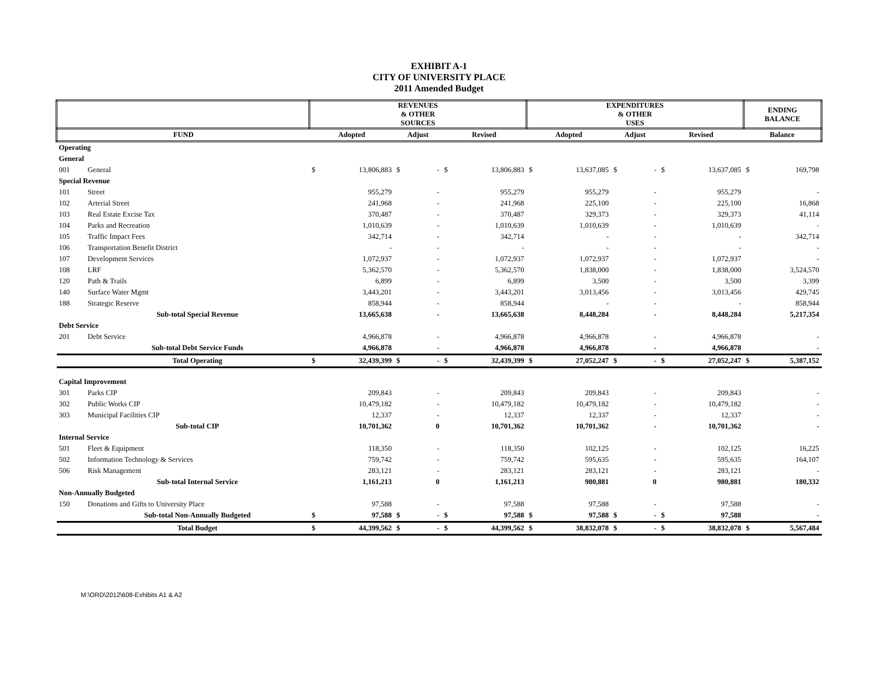EXHIBIT A-1
CITY OF UNIVERSITY PLACE
2011 Amended Budget
| | | REVENUES & OTHER SOURCES | | | | | | EXPENDITURES & OTHER USES | | | | | | ENDING BALANCE | |
| --- | --- | --- | --- | --- | --- | --- | --- | --- | --- | --- | --- | --- | --- | --- | --- |
| FUND | | Adopted | | Adjust | | Revised | | Adopted | | Adjust | | Revised | | Balance | |
| Operating | | | | | | | | | | | | | | | |
| General | | | | | | | | | | | | | | | |
| 001 | General | $ | 13,806,883 | $ | - | $ | 13,806,883 | $ | 13,637,085 | $ | - | $ | 13,637,085 | $ | 169,798 |
| Special Revenue | | | | | | | | | | | | | | | |
| 101 | Street | | 955,279 | | - | | 955,279 | | 955,279 | | - | | 955,279 | | - |
| 102 | Arterial Street | | 241,968 | | - | | 241,968 | | 225,100 | | - | | 225,100 | | 16,868 |
| 103 | Real Estate Excise Tax | | 370,487 | | - | | 370,487 | | 329,373 | | - | | 329,373 | | 41,114 |
| 104 | Parks and Recreation | | 1,010,639 | | - | | 1,010,639 | | 1,010,639 | | - | | 1,010,639 | | - |
| 105 | Traffic Impact Fees | | 342,714 | | - | | 342,714 | | - | | - | | - | | 342,714 |
| 106 | Transportation Benefit District | | - | | - | | - | | - | | - | | - | | - |
| 107 | Development Services | | 1,072,937 | | - | | 1,072,937 | | 1,072,937 | | - | | 1,072,937 | | - |
| 108 | LRF | | 5,362,570 | | - | | 5,362,570 | | 1,838,000 | | - | | 1,838,000 | | 3,524,570 |
| 120 | Path & Trails | | 6,899 | | - | | 6,899 | | 3,500 | | - | | 3,500 | | 3,399 |
| 140 | Surface Water Mgmt | | 3,443,201 | | - | | 3,443,201 | | 3,013,456 | | - | | 3,013,456 | | 429,745 |
| 188 | Strategic Reserve | | 858,944 | | - | | 858,944 | | - | | - | | - | | 858,944 |
| | Sub-total Special Revenue | | 13,665,638 | | - | | 13,665,638 | | 8,448,284 | | - | | 8,448,284 | | 5,217,354 |
| Debt Service | | | | | | | | | | | | | | | |
| 201 | Debt Service | | 4,966,878 | | - | | 4,966,878 | | 4,966,878 | | - | | 4,966,878 | | - |
| | Sub-total Debt Service Funds | | 4,966,878 | | - | | 4,966,878 | | 4,966,878 | | - | | 4,966,878 | | - |
| | Total Operating | $ | 32,439,399 | $ | - | $ | 32,439,399 | $ | 27,052,247 | $ | - | $ | 27,052,247 | $ | 5,387,152 |
| Capital Improvement | | | | | | | | | | | | | | | |
| 301 | Parks CIP | | 209,843 | | - | | 209,843 | | 209,843 | | - | | 209,843 | | - |
| 302 | Public Works CIP | | 10,479,182 | | - | | 10,479,182 | | 10,479,182 | | - | | 10,479,182 | | - |
| 303 | Municipal Facilities CIP | | 12,337 | | - | | 12,337 | | 12,337 | | - | | 12,337 | | - |
| | Sub-total CIP | | 10,701,362 | | 0 | | 10,701,362 | | 10,701,362 | | - | | 10,701,362 | | - |
| Internal Service | | | | | | | | | | | | | | | |
| 501 | Fleet & Equipment | | 118,350 | | - | | 118,350 | | 102,125 | | - | | 102,125 | | 16,225 |
| 502 | Information Technology & Services | | 759,742 | | - | | 759,742 | | 595,635 | | - | | 595,635 | | 164,107 |
| 506 | Risk Management | | 283,121 | | - | | 283,121 | | 283,121 | | - | | 283,121 | | - |
| | Sub-total Internal Service | | 1,161,213 | | 0 | | 1,161,213 | | 980,881 | | 0 | | 980,881 | | 180,332 |
| Non-Annually Budgeted | | | | | | | | | | | | | | | |
| 150 | Donations and Gifts to University Place | | 97,588 | | - | | 97,588 | | 97,588 | | - | | 97,588 | | - |
| | Sub-total Non-Annually Budgeted | $ | 97,588 | $ | - | $ | 97,588 | $ | 97,588 | $ | - | $ | 97,588 | | - |
| | Total Budget | $ | 44,399,562 | $ | - | $ | 44,399,562 | $ | 38,832,078 | $ | - | $ | 38,832,078 | $ | 5,567,484 |
M:\ORD\2012\608-Exhibits A1 & A2